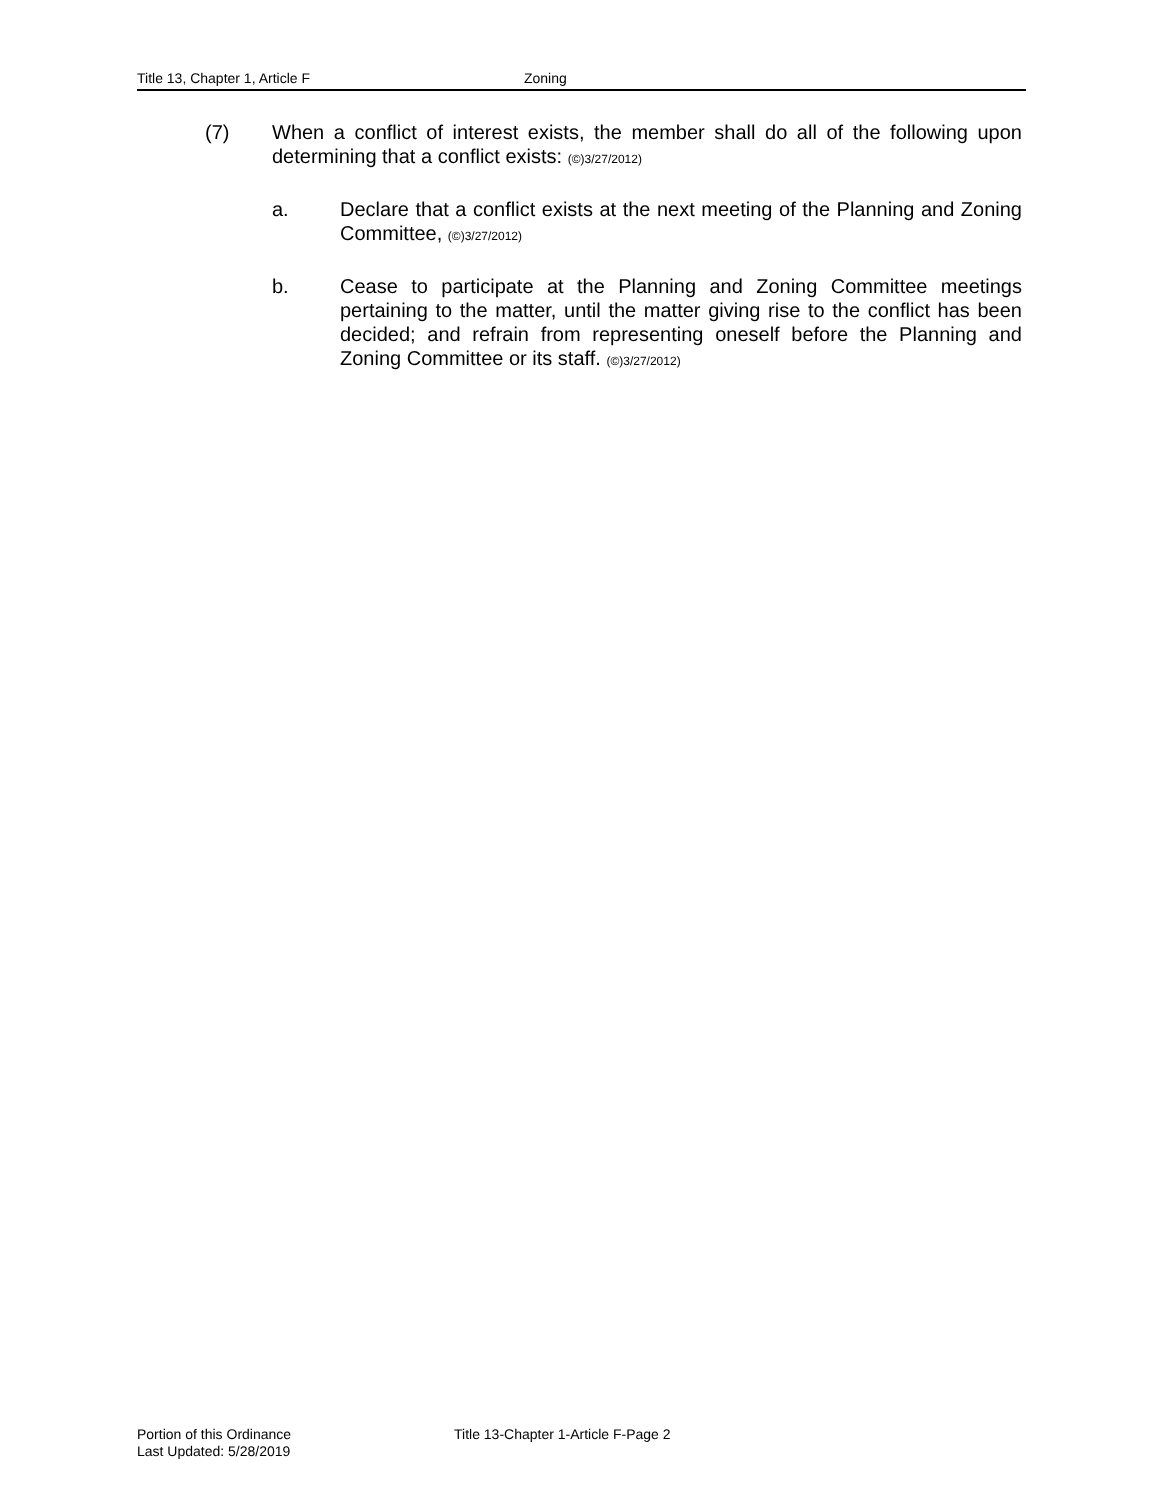Title 13, Chapter 1, Article F Zoning
(7) When a conflict of interest exists, the member shall do all of the following upon determining that a conflict exists: (©)3/27/2012)
a. Declare that a conflict exists at the next meeting of the Planning and Zoning Committee, (©)3/27/2012)
b. Cease to participate at the Planning and Zoning Committee meetings pertaining to the matter, until the matter giving rise to the conflict has been decided; and refrain from representing oneself before the Planning and Zoning Committee or its staff. (©)3/27/2012)
Portion of this Ordinance
Last Updated: 5/28/2019
Title 13-Chapter 1-Article F-Page 2